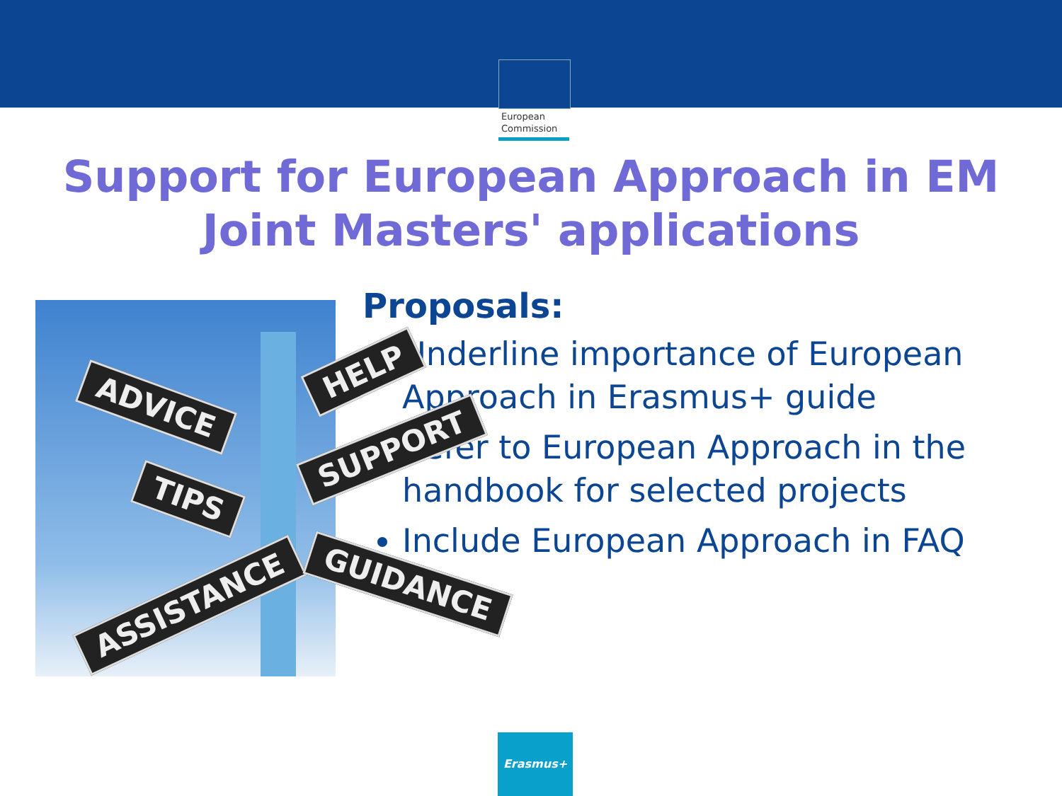European
Commission
Support for European Approach in EM
Joint Masters' applications
ADVICE
HELP
SUPPORT
TIPS
ASSISTANCE
GUIDANCE
Proposals:
Underline importance of European Approach in Erasmus+ guide
Refer to European Approach in the handbook for selected projects
Include European Approach in FAQ
Erasmus+